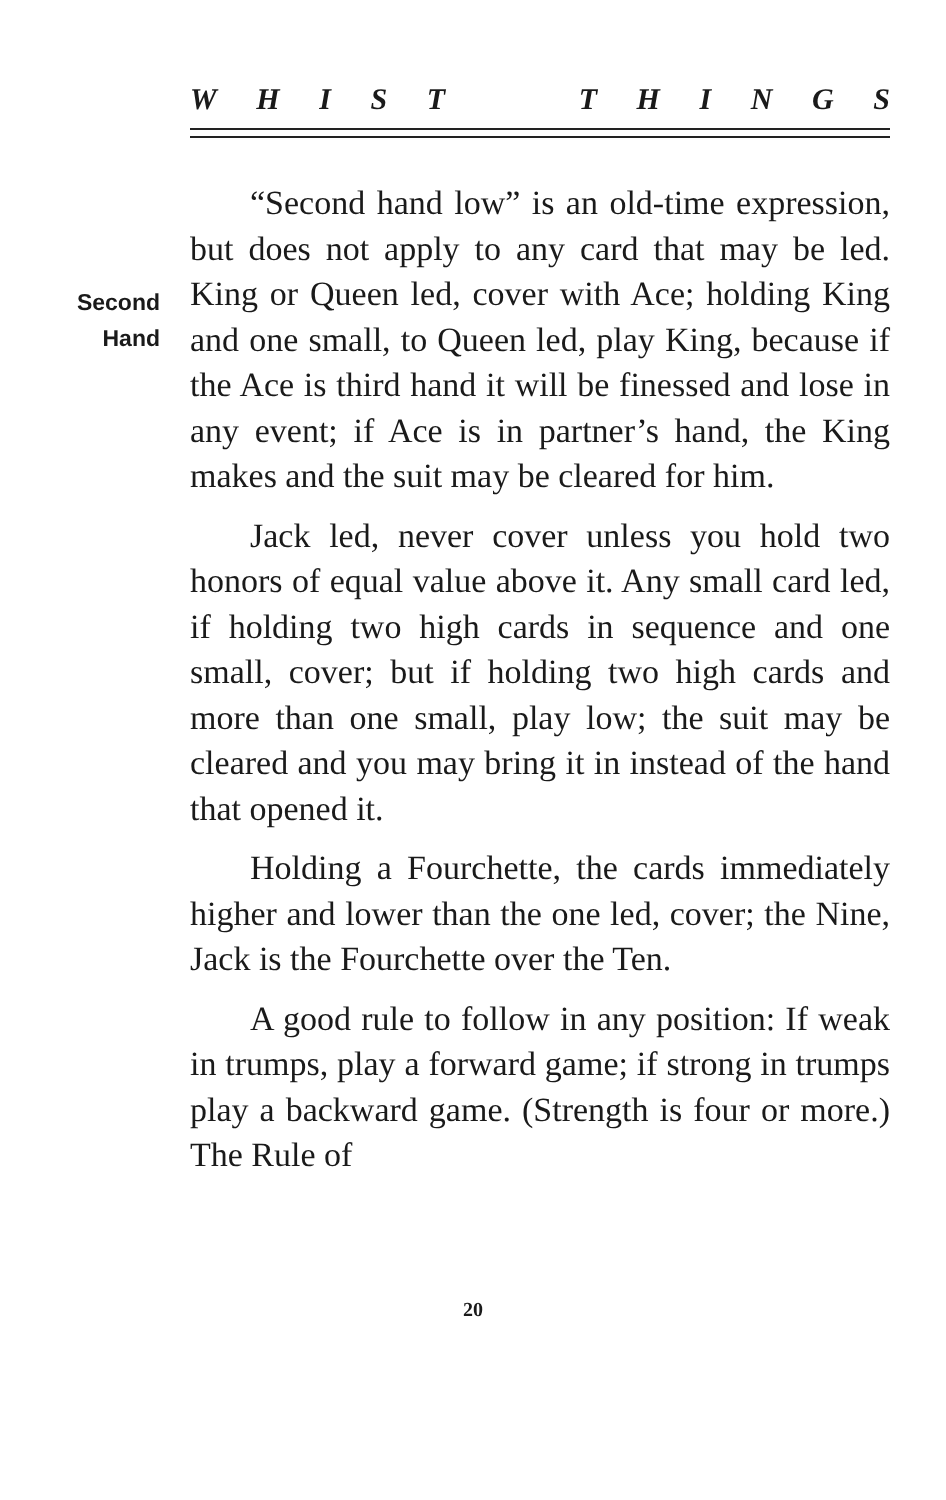WHIST THINGS
Second
Hand
“Second hand low” is an old-time expression, but does not apply to any card that may be led. King or Queen led, cover with Ace; holding King and one small, to Queen led, play King, because if the Ace is third hand it will be finessed and lose in any event; if Ace is in partner’s hand, the King makes and the suit may be cleared for him.
Jack led, never cover unless you hold two honors of equal value above it. Any small card led, if holding two high cards in sequence and one small, cover; but if holding two high cards and more than one small, play low; the suit may be cleared and you may bring it in instead of the hand that opened it.
Holding a Fourchette, the cards immediately higher and lower than the one led, cover; the Nine, Jack is the Fourchette over the Ten.
A good rule to follow in any position: If weak in trumps, play a forward game; if strong in trumps play a backward game. (Strength is four or more.) The Rule of
20